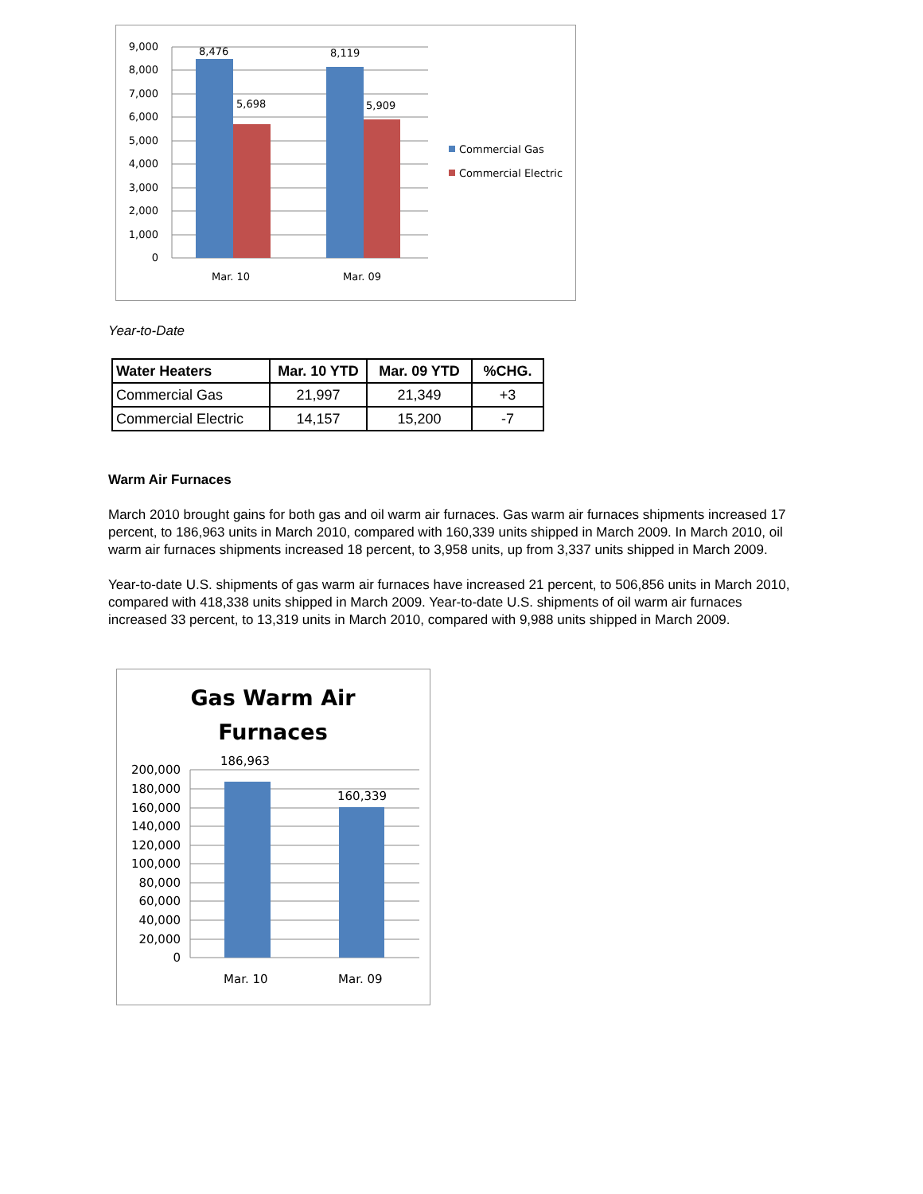9,000
8,000
7,000
6,000
5,000
4,000
3,000
2,000
1,000
0
8,476
5,698
8,119
5,909
Mar. 10
Mar. 09
Commercial Gas
Commercial Electric
Year-to-Date
| Water Heaters | Mar. 10 YTD | Mar. 09 YTD | %CHG. |
| --- | --- | --- | --- |
| Commercial Gas | 21,997 | 21,349 | +3 |
| Commercial Electric | 14,157 | 15,200 | -7 |
Warm Air Furnaces
March 2010 brought gains for both gas and oil warm air furnaces. Gas warm air furnaces shipments increased 17 percent, to 186,963 units in March 2010, compared with 160,339 units shipped in March 2009. In March 2010, oil warm air furnaces shipments increased 18 percent, to 3,958 units, up from 3,337 units shipped in March 2009.
Year-to-date U.S. shipments of gas warm air furnaces have increased 21 percent, to 506,856 units in March 2010, compared with 418,338 units shipped in March 2009. Year-to-date U.S. shipments of oil warm air furnaces increased 33 percent, to 13,319 units in March 2010, compared with 9,988 units shipped in March 2009.
Gas Warm Air
Furnaces
200,000
180,000
160,000
140,000
120,000
100,000
80,000
60,000
40,000
20,000
0
186,963
160,339
Mar. 10
Mar. 09